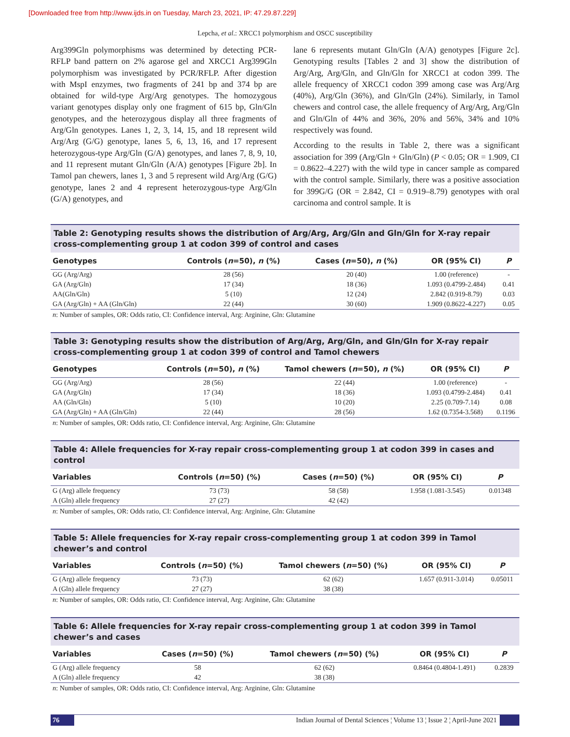[Downloaded free from http://www.ijds.in on Tuesday, March 23, 2021, IP: 47.29.87.229]
Lepcha, et al.: XRCC1 polymorphism and OSCC susceptibility
Arg399Gln polymorphisms was determined by detecting PCR-RFLP band pattern on 2% agarose gel and XRCC1 Arg399Gln polymorphism was investigated by PCR/RFLP. After digestion with MspI enzymes, two fragments of 241 bp and 374 bp are obtained for wild-type Arg/Arg genotypes. The homozygous variant genotypes display only one fragment of 615 bp, Gln/Gln genotypes, and the heterozygous display all three fragments of Arg/Gln genotypes. Lanes 1, 2, 3, 14, 15, and 18 represent wild Arg/Arg (G/G) genotype, lanes 5, 6, 13, 16, and 17 represent heterozygous-type Arg/Gln (G/A) genotypes, and lanes 7, 8, 9, 10, and 11 represent mutant Gln/Gln (A/A) genotypes [Figure 2b]. In Tamol pan chewers, lanes 1, 3 and 5 represent wild Arg/Arg (G/G) genotype, lanes 2 and 4 represent heterozygous-type Arg/Gln (G/A) genotypes, and
lane 6 represents mutant Gln/Gln (A/A) genotypes [Figure 2c]. Genotyping results [Tables 2 and 3] show the distribution of Arg/Arg, Arg/Gln, and Gln/Gln for XRCC1 at codon 399. The allele frequency of XRCC1 codon 399 among case was Arg/Arg (40%), Arg/Gln (36%), and Gln/Gln (24%). Similarly, in Tamol chewers and control case, the allele frequency of Arg/Arg, Arg/Gln and Gln/Gln of 44% and 36%, 20% and 56%, 34% and 10% respectively was found.
According to the results in Table 2, there was a significant association for 399 (Arg/Gln + Gln/Gln) (P < 0.05; OR = 1.909, CI = 0.8622–4.227) with the wild type in cancer sample as compared with the control sample. Similarly, there was a positive association for 399G/G (OR = 2.842, CI = 0.919–8.79) genotypes with oral carcinoma and control sample. It is
Table 2: Genotyping results shows the distribution of Arg/Arg, Arg/Gln and Gln/Gln for X-ray repair cross-complementing group 1 at codon 399 of control and cases
| Genotypes | Controls ( n =50), n (%) | Cases ( n =50), n (%) | OR (95% CI) | P |
| --- | --- | --- | --- | --- |
| GG (Arg/Arg) | 28 (56) | 20 (40) | 1.00 (reference) | - |
| GA (Arg/Gln) | 17 (34) | 18 (36) | 1.093 (0.4799-2.484) | 0.41 |
| AA(Gln/Gln) | 5 (10) | 12 (24) | 2.842 (0.919-8.79) | 0.03 |
| GA (Arg/Gln) + AA (Gln/Gln) | 22 (44) | 30 (60) | 1.909 (0.8622-4.227) | 0.05 |
n: Number of samples, OR: Odds ratio, CI: Confidence interval, Arg: Arginine, Gln: Glutamine
Table 3: Genotyping results show the distribution of Arg/Arg, Arg/Gln, and Gln/Gln for X-ray repair cross-complementing group 1 at codon 399 of control and Tamol chewers
| Genotypes | Controls ( n =50), n (%) | Tamol chewers ( n =50), n (%) | OR (95% CI) | P |
| --- | --- | --- | --- | --- |
| GG (Arg/Arg) | 28 (56) | 22 (44) | 1.00 (reference) | - |
| GA (Arg/Gln) | 17 (34) | 18 (36) | 1.093 (0.4799-2.484) | 0.41 |
| AA (Gln/Gln) | 5 (10) | 10 (20) | 2.25 (0.709-7.14) | 0.08 |
| GA (Arg/Gln) + AA (Gln/Gln) | 22 (44) | 28 (56) | 1.62 (0.7354-3.568) | 0.1196 |
n: Number of samples, OR: Odds ratio, CI: Confidence interval, Arg: Arginine, Gln: Glutamine
Table 4: Allele frequencies for X-ray repair cross-complementing group 1 at codon 399 in cases and control
| Variables | Controls ( n =50) (%) | Cases ( n =50) (%) | OR (95% CI) | P |
| --- | --- | --- | --- | --- |
| G (Arg) allele frequency | 73 (73) | 58 (58) | 1.958 (1.081-3.545) | 0.01348 |
| A (Gln) allele frequency | 27 (27) | 42 (42) | | |
n: Number of samples, OR: Odds ratio, CI: Confidence interval, Arg: Arginine, Gln: Glutamine
Table 5: Allele frequencies for X-ray repair cross-complementing group 1 at codon 399 in Tamol chewer’s and control
| Variables | Controls ( n =50) (%) | Tamol chewers ( n =50) (%) | OR (95% CI) | P |
| --- | --- | --- | --- | --- |
| G (Arg) allele frequency | 73 (73) | 62 (62) | 1.657 (0.911-3.014) | 0.05011 |
| A (Gln) allele frequency | 27 (27) | 38 (38) | | |
n: Number of samples, OR: Odds ratio, CI: Confidence interval, Arg: Arginine, Gln: Glutamine
Table 6: Allele frequencies for X-ray repair cross-complementing group 1 at codon 399 in Tamol chewer’s and cases
| Variables | Cases ( n =50) (%) | Tamol chewers ( n =50) (%) | OR (95% CI) | P |
| --- | --- | --- | --- | --- |
| G (Arg) allele frequency | 58 | 62 (62) | 0.8464 (0.4804-1.491) | 0.2839 |
| A (Gln) allele frequency | 42 | 38 (38) | | |
n: Number of samples, OR: Odds ratio, CI: Confidence interval, Arg: Arginine, Gln: Glutamine
76 Indian Journal of Dental Sciences ¦ Volume 13 ¦ Issue 2 ¦ April-June 2021